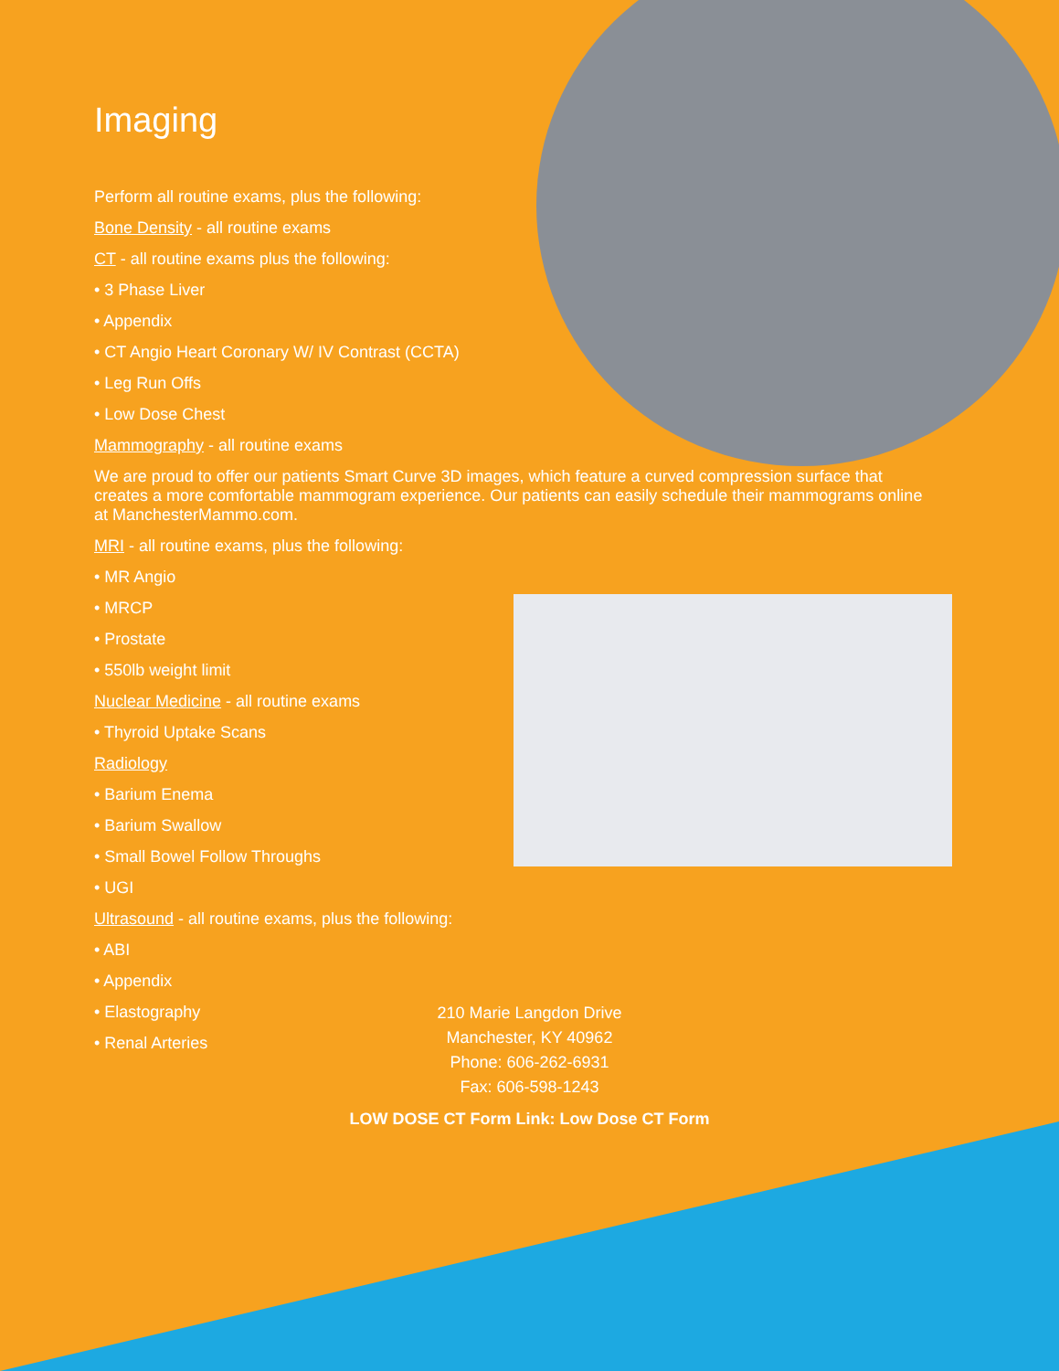Imaging
Perform all routine exams, plus the following:
Bone Density - all routine exams
CT - all routine exams plus the following:
• 3 Phase Liver
• Appendix
• CT Angio Heart Coronary W/ IV Contrast (CCTA)
• Leg Run Offs
• Low Dose Chest
Mammography - all routine exams
We are proud to offer our patients Smart Curve 3D images, which feature a curved compression surface that creates a more comfortable mammogram experience. Our patients can easily schedule their mammograms online at ManchesterMammo.com.
MRI - all routine exams, plus the following:
• MR Angio
• MRCP
• Prostate
• 550lb weight limit
Nuclear Medicine - all routine exams
• Thyroid Uptake Scans
Radiology
• Barium Enema
• Barium Swallow
• Small Bowel Follow Throughs
• UGI
Ultrasound - all routine exams, plus the following:
• ABI
• Appendix
• Elastography
• Renal Arteries
210 Marie Langdon Drive
Manchester, KY 40962
Phone: 606-262-6931
Fax: 606-598-1243
LOW DOSE CT Form Link: Low Dose CT Form